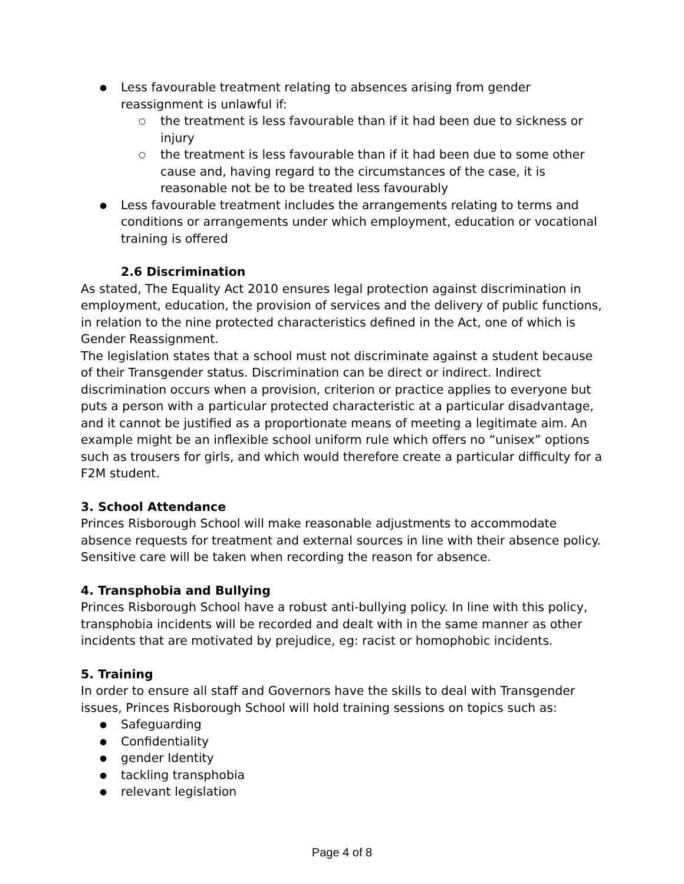● Less favourable treatment relating to absences arising from gender reassignment is unlawful if:
○ the treatment is less favourable than if it had been due to sickness or injury
○ the treatment is less favourable than if it had been due to some other cause and, having regard to the circumstances of the case, it is reasonable not be to be treated less favourably
● Less favourable treatment includes the arrangements relating to terms and conditions or arrangements under which employment, education or vocational training is offered
2.6 Discrimination
As stated, The Equality Act 2010 ensures legal protection against discrimination in employment, education, the provision of services and the delivery of public functions, in relation to the nine protected characteristics defined in the Act, one of which is Gender Reassignment.
The legislation states that a school must not discriminate against a student because of their Transgender status. Discrimination can be direct or indirect. Indirect discrimination occurs when a provision, criterion or practice applies to everyone but puts a person with a particular protected characteristic at a particular disadvantage, and it cannot be justified as a proportionate means of meeting a legitimate aim. An example might be an inflexible school uniform rule which offers no “unisex” options such as trousers for girls, and which would therefore create a particular difficulty for a F2M student.
3. School Attendance
Princes Risborough School will make reasonable adjustments to accommodate absence requests for treatment and external sources in line with their absence policy. Sensitive care will be taken when recording the reason for absence.
4. Transphobia and Bullying
Princes Risborough School have a robust anti-bullying policy. In line with this policy, transphobia incidents will be recorded and dealt with in the same manner as other incidents that are motivated by prejudice, eg: racist or homophobic incidents.
5. Training
In order to ensure all staff and Governors have the skills to deal with Transgender issues, Princes Risborough School will hold training sessions on topics such as:
● Safeguarding
● Confidentiality
● gender Identity
● tackling transphobia
● relevant legislation
Page 4 of 8